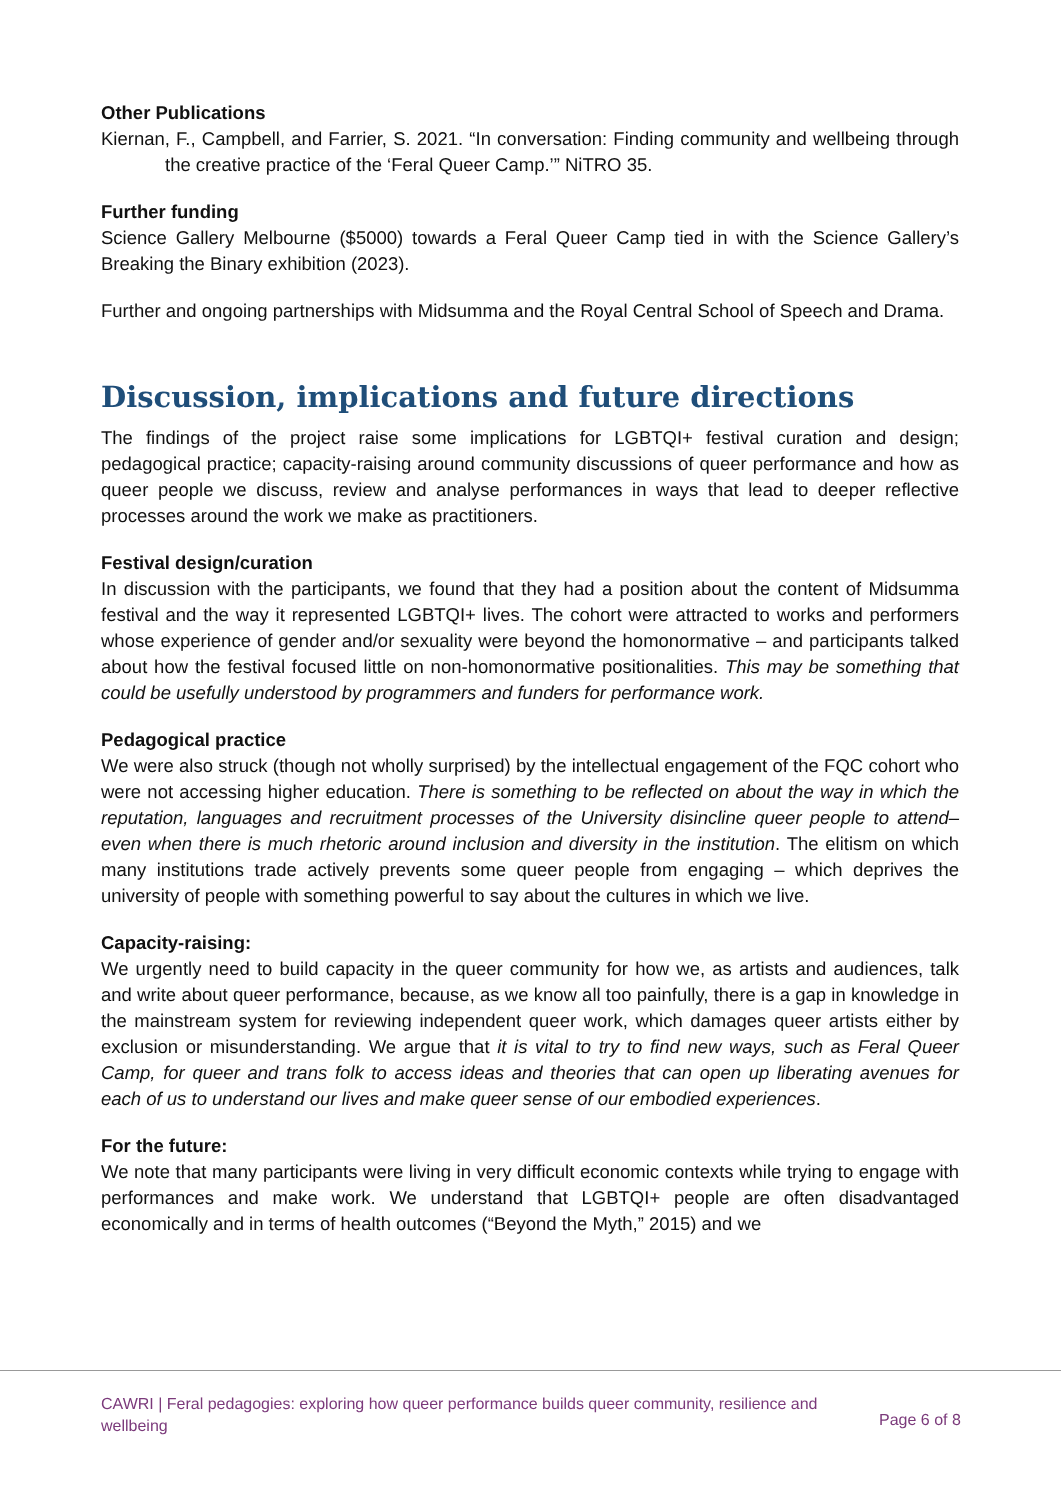Other Publications
Kiernan, F., Campbell, and Farrier, S. 2021. “In conversation: Finding community and wellbeing through the creative practice of the ‘Feral Queer Camp.’” NiTRO 35.
Further funding
Science Gallery Melbourne ($5000) towards a Feral Queer Camp tied in with the Science Gallery’s Breaking the Binary exhibition (2023).
Further and ongoing partnerships with Midsumma and the Royal Central School of Speech and Drama.
Discussion, implications and future directions
The findings of the project raise some implications for LGBTQI+ festival curation and design; pedagogical practice; capacity-raising around community discussions of queer performance and how as queer people we discuss, review and analyse performances in ways that lead to deeper reflective processes around the work we make as practitioners.
Festival design/curation
In discussion with the participants, we found that they had a position about the content of Midsumma festival and the way it represented LGBTQI+ lives. The cohort were attracted to works and performers whose experience of gender and/or sexuality were beyond the homonormative – and participants talked about how the festival focused little on non-homonormative positionalities. This may be something that could be usefully understood by programmers and funders for performance work.
Pedagogical practice
We were also struck (though not wholly surprised) by the intellectual engagement of the FQC cohort who were not accessing higher education. There is something to be reflected on about the way in which the reputation, languages and recruitment processes of the University disincline queer people to attend– even when there is much rhetoric around inclusion and diversity in the institution. The elitism on which many institutions trade actively prevents some queer people from engaging – which deprives the university of people with something powerful to say about the cultures in which we live.
Capacity-raising:
We urgently need to build capacity in the queer community for how we, as artists and audiences, talk and write about queer performance, because, as we know all too painfully, there is a gap in knowledge in the mainstream system for reviewing independent queer work, which damages queer artists either by exclusion or misunderstanding. We argue that it is vital to try to find new ways, such as Feral Queer Camp, for queer and trans folk to access ideas and theories that can open up liberating avenues for each of us to understand our lives and make queer sense of our embodied experiences.
For the future:
We note that many participants were living in very difficult economic contexts while trying to engage with performances and make work. We understand that LGBTQI+ people are often disadvantaged economically and in terms of health outcomes (“Beyond the Myth,” 2015) and we
CAWRI | Feral pedagogies: exploring how queer performance builds queer community, resilience and wellbeing
Page 6 of 8